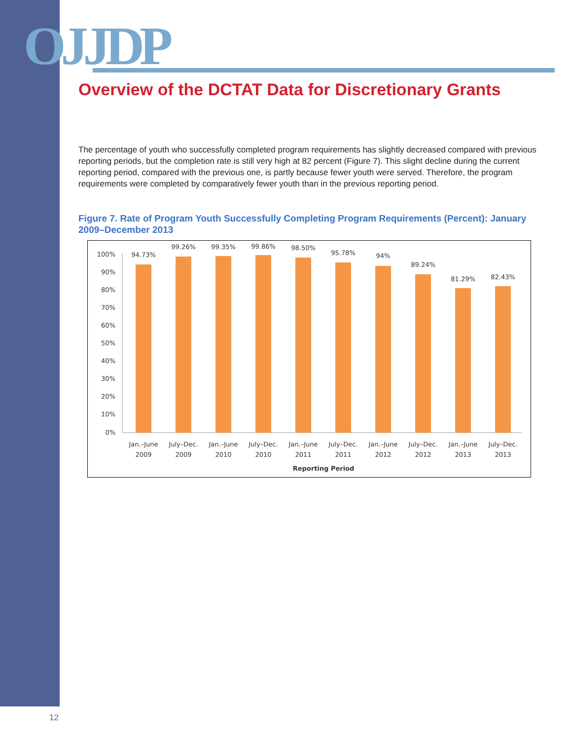OJJDP
Overview of the DCTAT Data for Discretionary Grants
The percentage of youth who successfully completed program requirements has slightly decreased compared with previous reporting periods, but the completion rate is still very high at 82 percent (Figure 7). This slight decline during the current reporting period, compared with the previous one, is partly because fewer youth were served. Therefore, the program requirements were completed by comparatively fewer youth than in the previous reporting period.
Figure 7. Rate of Program Youth Successfully Completing Program Requirements (Percent): January 2009–December 2013
100%
90%
80%
70%
60%
50%
40%
30%
20%
10%
0%
94.73%
99.26%
99.35%
99.86%
98.50%
95.78%
94%
89.24%
81.29%
82.43%
Jan.–June
2009
July–Dec.
2009
Jan.–June
2010
July–Dec.
2010
Jan.–June
2011
July–Dec.
2011
Jan.–June
2012
July–Dec.
2012
Jan.–June
2013
July–Dec.
2013
Reporting Period
12